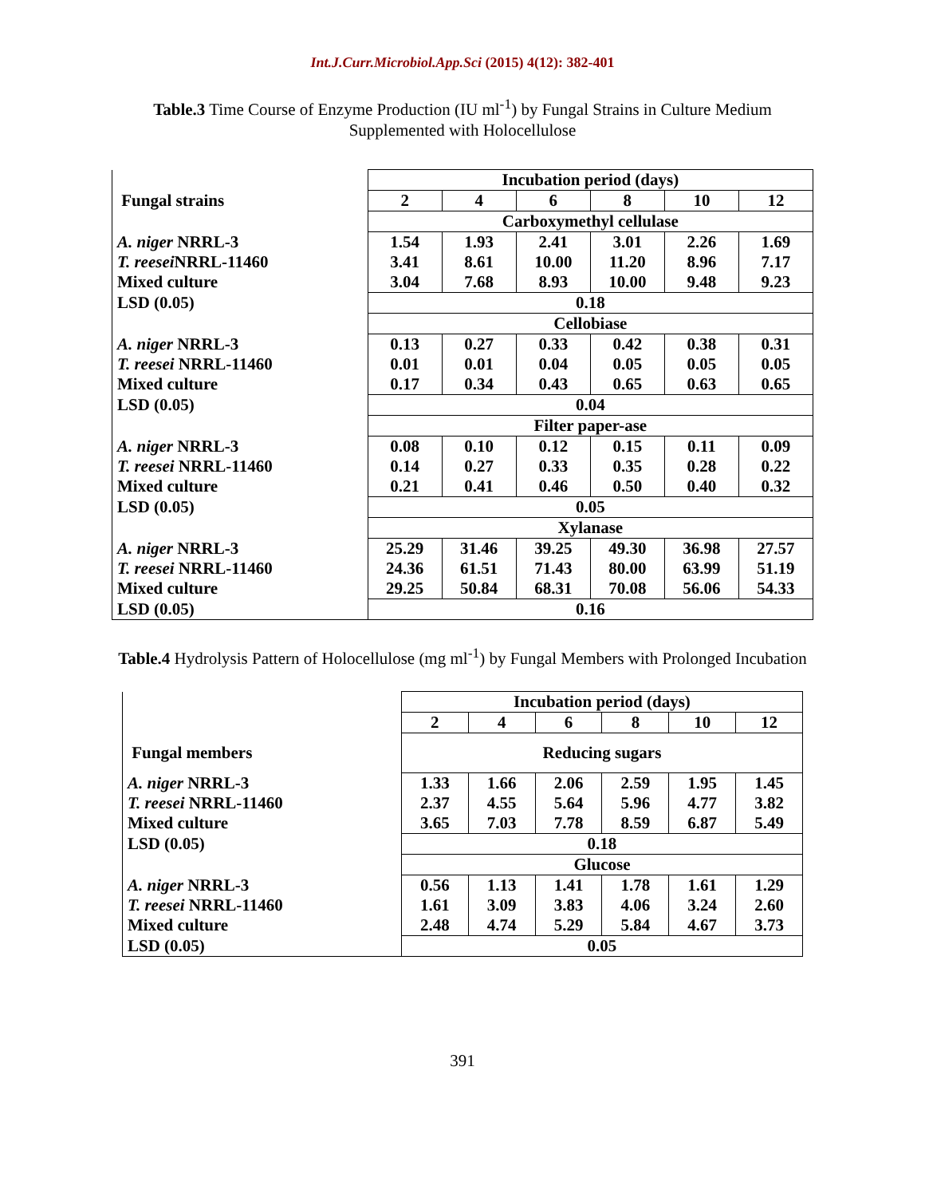Int.J.Curr.Microbiol.App.Sci (2015) 4(12): 382-401
Table.3 Time Course of Enzyme Production (IU ml<sup>-1</sup>) by Fungal Strains in Culture Medium Supplemented with Holocellulose
| | Incubation period (days) | | | | | |
| Fungal strains | 2 | 4 | 6 | 8 | 10 | 12 |
| | Carboxymethyl cellulase | | | | | |
| A. niger NRRL-3 T. reesei NRRL-11460 Mixed culture | 1.54 3.41 3.04 | 1.93 8.61 7.68 | 2.41 10.00 8.93 | 3.01 11.20 10.00 | 2.26 8.96 9.48 | 1.69 7.17 9.23 |
| LSD (0.05) | 0.18 | | | | | |
| | Cellobiase | | | | | |
| A. niger NRRL-3 T. reesei NRRL-11460 Mixed culture | 0.13 0.01 0.17 | 0.27 0.01 0.34 | 0.33 0.04 0.43 | 0.42 0.05 0.65 | 0.38 0.05 0.63 | 0.31 0.05 0.65 |
| LSD (0.05) | 0.04 | | | | | |
| | Filter paper-ase | | | | | |
| A. niger NRRL-3 T. reesei NRRL-11460 Mixed culture | 0.08 0.14 0.21 | 0.10 0.27 0.41 | 0.12 0.33 0.46 | 0.15 0.35 0.50 | 0.11 0.28 0.40 | 0.09 0.22 0.32 |
| LSD (0.05) | 0.05 | | | | | |
| | Xylanase | | | | | |
| A. niger NRRL-3 T. reesei NRRL-11460 Mixed culture | 25.29 24.36 29.25 | 31.46 61.51 50.84 | 39.25 71.43 68.31 | 49.30 80.00 70.08 | 36.98 63.99 56.06 | 27.57 51.19 54.33 |
| LSD (0.05) | 0.16 | | | | | |
Table.4 Hydrolysis Pattern of Holocellulose (mg ml<sup>-1</sup>) by Fungal Members with Prolonged Incubation
| | Incubation period (days) | | | | | |
| | 2 | 4 | 6 | 8 | 10 | 12 |
| Fungal members | Reducing sugars | | | | | |
| A. niger NRRL-3 T. reesei NRRL-11460 Mixed culture | 1.33 2.37 3.65 | 1.66 4.55 7.03 | 2.06 5.64 7.78 | 2.59 5.96 8.59 | 1.95 4.77 6.87 | 1.45 3.82 5.49 |
| LSD (0.05) | 0.18 | | | | | |
| | Glucose | | | | | |
| A. niger NRRL-3 T. reesei NRRL-11460 Mixed culture | 0.56 1.61 2.48 | 1.13 3.09 4.74 | 1.41 3.83 5.29 | 1.78 4.06 5.84 | 1.61 3.24 4.67 | 1.29 2.60 3.73 |
| LSD (0.05) | 0.05 | | | | | |
391